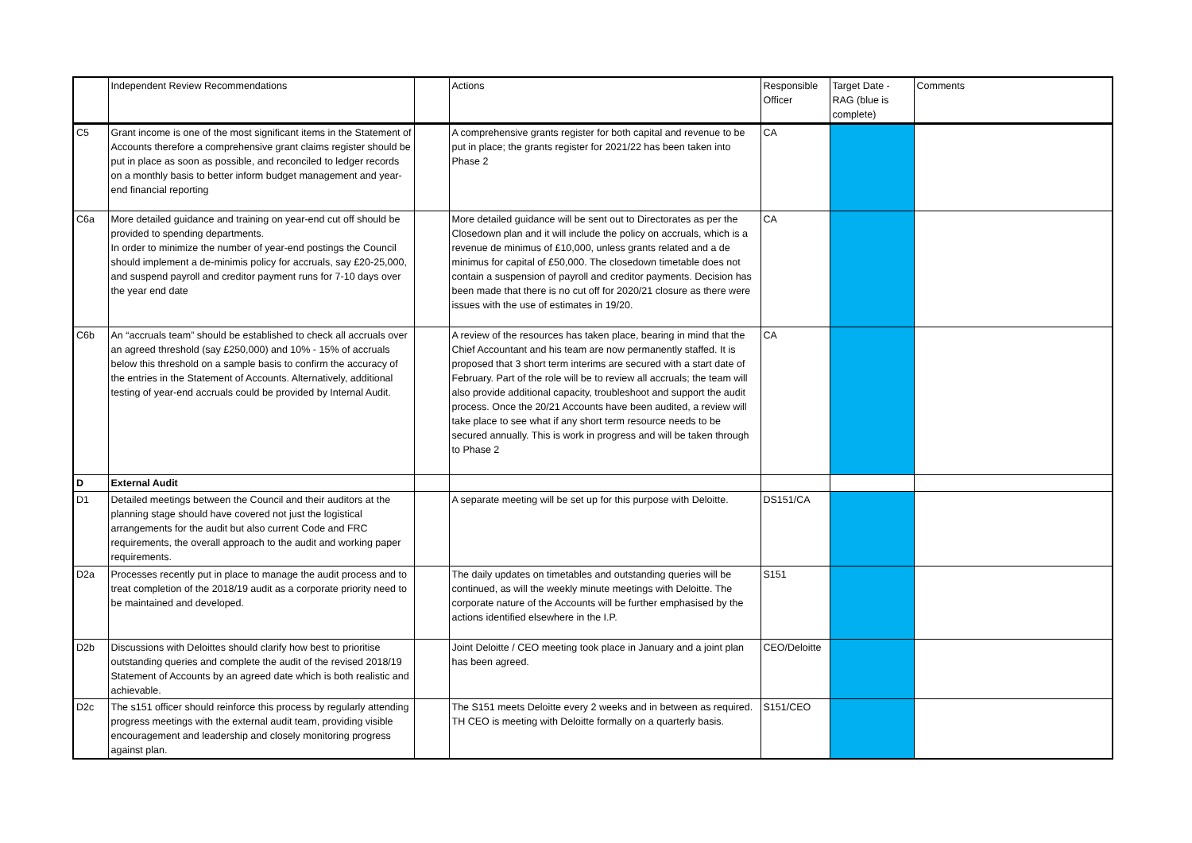| | Independent Review Recommendations | | Actions | Responsible Officer | Target Date - RAG (blue is complete) | Comments |
| C5 | Grant income is one of the most significant items in the Statement of Accounts therefore a comprehensive grant claims register should be put in place as soon as possible, and reconciled to ledger records on a monthly basis to better inform budget management and year-end financial reporting | | A comprehensive grants register for both capital and revenue to be put in place; the grants register for 2021/22 has been taken into Phase 2 | CA | | |
| C6a | More detailed guidance and training on year-end cut off should be provided to spending departments. In order to minimize the number of year-end postings the Council should implement a de-minimis policy for accruals, say £20-25,000, and suspend payroll and creditor payment runs for 7-10 days over the year end date | | More detailed guidance will be sent out to Directorates as per the Closedown plan and it will include the policy on accruals, which is a revenue de minimus of £10,000, unless grants related and a de minimus for capital of £50,000. The closedown timetable does not contain a suspension of payroll and creditor payments. Decision has been made that there is no cut off for 2020/21 closure as there were issues with the use of estimates in 19/20. | CA | | |
| C6b | An “accruals team” should be established to check all accruals over an agreed threshold (say £250,000) and 10% - 15% of accruals below this threshold on a sample basis to confirm the accuracy of the entries in the Statement of Accounts. Alternatively, additional testing of year-end accruals could be provided by Internal Audit. | | A review of the resources has taken place, bearing in mind that the Chief Accountant and his team are now permanently staffed. It is proposed that 3 short term interims are secured with a start date of February. Part of the role will be to review all accruals; the team will also provide additional capacity, troubleshoot and support the audit process. Once the 20/21 Accounts have been audited, a review will take place to see what if any short term resource needs to be secured annually. This is work in progress and will be taken through to Phase 2 | CA | | |
| D | External Audit | | | | | |
| D1 | Detailed meetings between the Council and their auditors at the planning stage should have covered not just the logistical arrangements for the audit but also current Code and FRC requirements, the overall approach to the audit and working paper requirements. | | A separate meeting will be set up for this purpose with Deloitte. | DS151/CA | | |
| D2a | Processes recently put in place to manage the audit process and to treat completion of the 2018/19 audit as a corporate priority need to be maintained and developed. | | The daily updates on timetables and outstanding queries will be continued, as will the weekly minute meetings with Deloitte. The corporate nature of the Accounts will be further emphasised by the actions identified elsewhere in the I.P. | S151 | | |
| D2b | Discussions with Deloittes should clarify how best to prioritise outstanding queries and complete the audit of the revised 2018/19 Statement of Accounts by an agreed date which is both realistic and achievable. | | Joint Deloitte / CEO meeting took place in January and a joint plan has been agreed. | CEO/Deloitte | | |
| D2c | The s151 officer should reinforce this process by regularly attending progress meetings with the external audit team, providing visible encouragement and leadership and closely monitoring progress against plan. | | The S151 meets Deloitte every 2 weeks and in between as required. TH CEO is meeting with Deloitte formally on a quarterly basis. | S151/CEO | | |